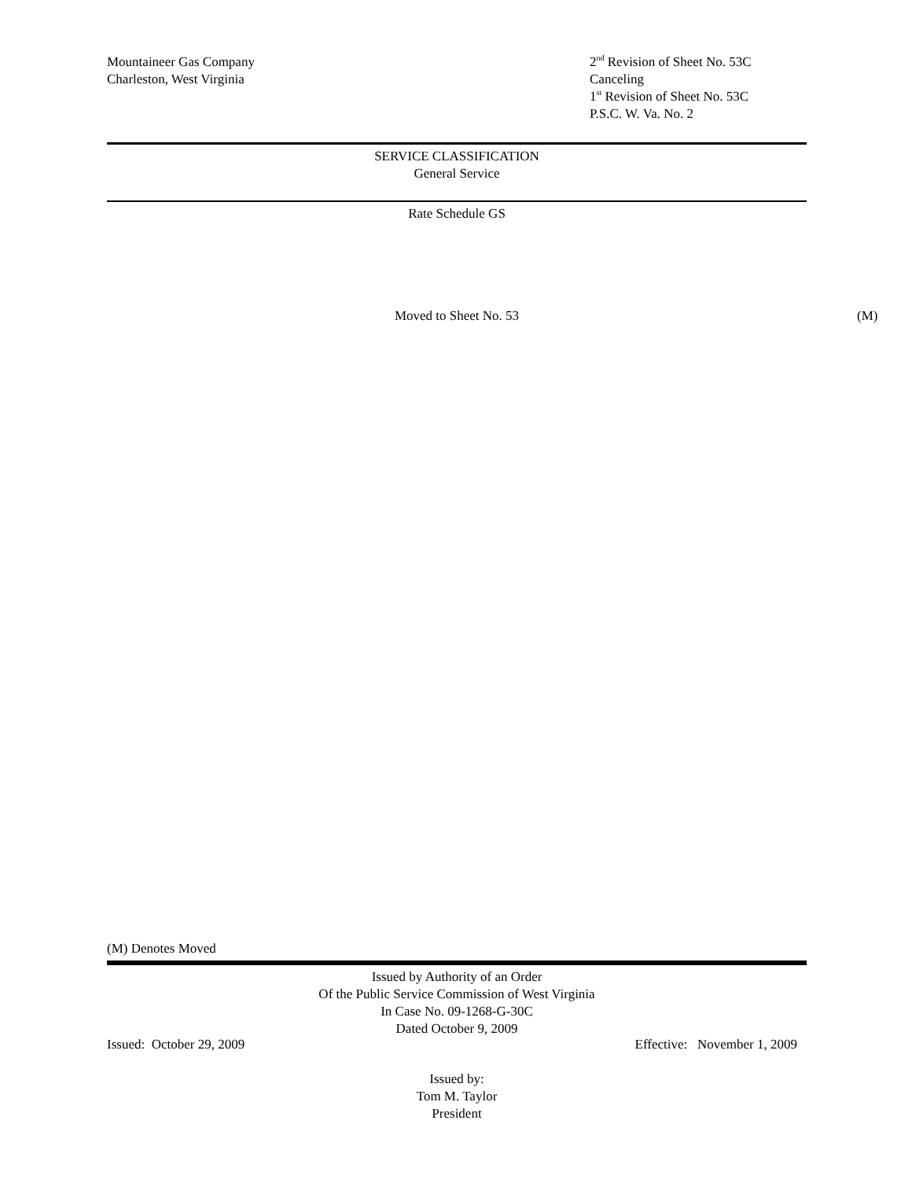Mountaineer Gas Company
Charleston, West Virginia
2<sup>nd</sup> Revision of Sheet No. 53C
Canceling
1<sup>st</sup> Revision of Sheet No. 53C
P.S.C. W. Va. No. 2
SERVICE CLASSIFICATION
General Service
Rate Schedule GS
Moved to Sheet No. 53 (M)
(M) Denotes Moved
Issued by Authority of an Order
Of the Public Service Commission of West Virginia
In Case No. 09-1268-G-30C
Dated October 9, 2009
Issued: October 29, 2009 Effective: November 1, 2009
Issued by:
Tom M. Taylor
President